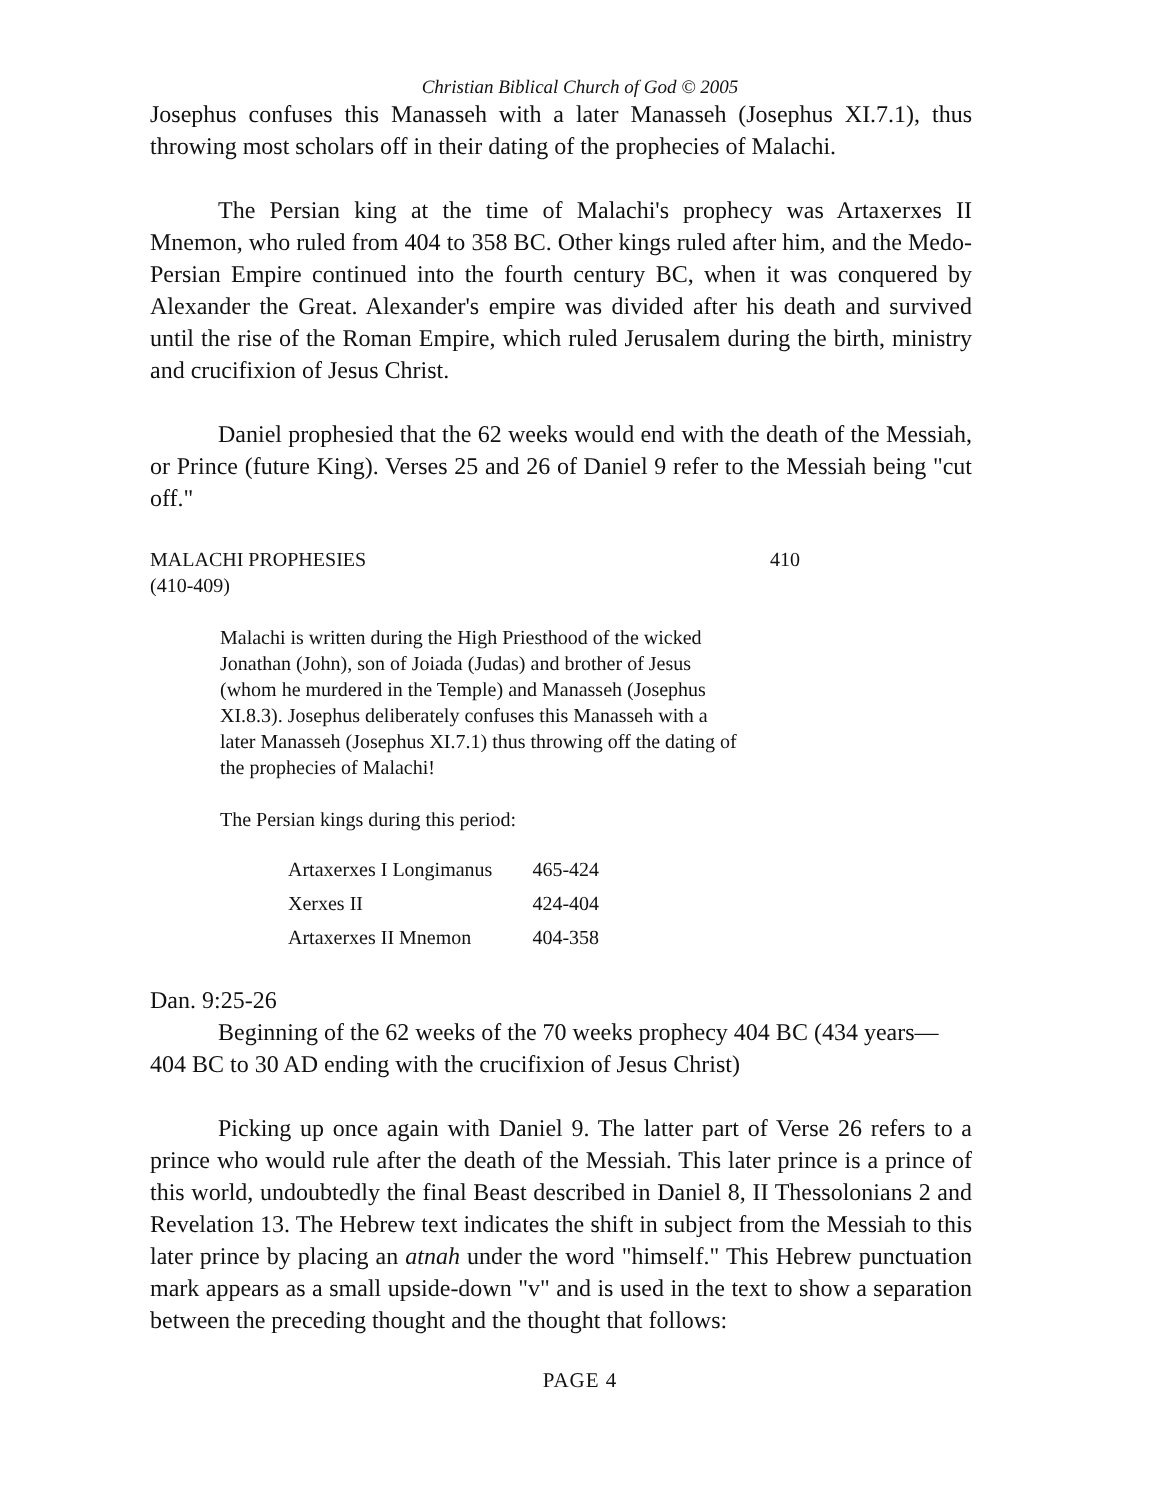Christian Biblical Church of God © 2005
Josephus confuses this Manasseh with a later Manasseh (Josephus XI.7.1), thus throwing most scholars off in their dating of the prophecies of Malachi.
The Persian king at the time of Malachi's prophecy was Artaxerxes II Mnemon, who ruled from 404 to 358 BC. Other kings ruled after him, and the Medo-Persian Empire continued into the fourth century BC, when it was conquered by Alexander the Great. Alexander's empire was divided after his death and survived until the rise of the Roman Empire, which ruled Jerusalem during the birth, ministry and crucifixion of Jesus Christ.
Daniel prophesied that the 62 weeks would end with the death of the Messiah, or Prince (future King). Verses 25 and 26 of Daniel 9 refer to the Messiah being "cut off."
MALACHI PROPHESIES 410
(410-409)
Malachi is written during the High Priesthood of the wicked Jonathan (John), son of Joiada (Judas) and brother of Jesus (whom he murdered in the Temple) and Manasseh (Josephus XI.8.3). Josephus deliberately confuses this Manasseh with a later Manasseh (Josephus XI.7.1) thus throwing off the dating of the prophecies of Malachi!
The Persian kings during this period:
| Artaxerxes I Longimanus | 465-424 |
| Xerxes II | 424-404 |
| Artaxerxes II Mnemon | 404-358 |
Dan. 9:25-26
Beginning of the 62 weeks of the 70 weeks prophecy 404 BC (434 years—404 BC to 30 AD ending with the crucifixion of Jesus Christ)
Picking up once again with Daniel 9. The latter part of Verse 26 refers to a prince who would rule after the death of the Messiah. This later prince is a prince of this world, undoubtedly the final Beast described in Daniel 8, II Thessolonians 2 and Revelation 13. The Hebrew text indicates the shift in subject from the Messiah to this later prince by placing an atnah under the word "himself." This Hebrew punctuation mark appears as a small upside-down "v" and is used in the text to show a separation between the preceding thought and the thought that follows:
PAGE 4